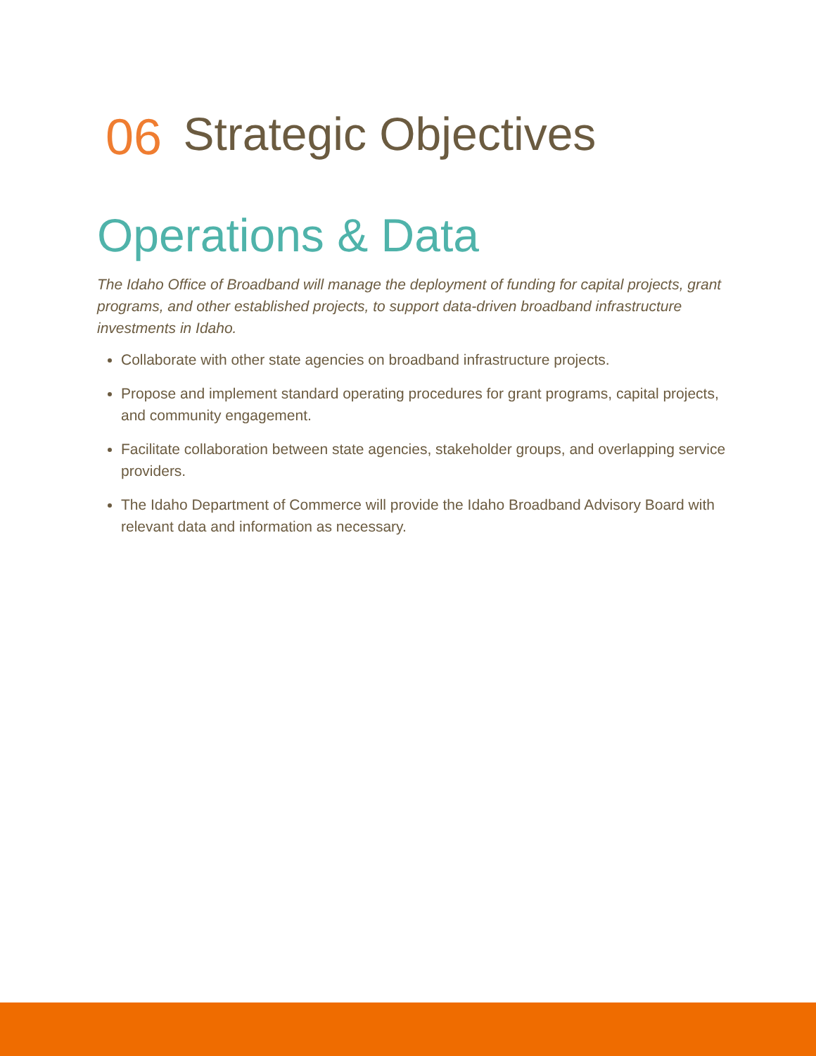06 Strategic Objectives
Operations & Data
The Idaho Office of Broadband will manage the deployment of funding for capital projects, grant programs, and other established projects, to support data-driven broadband infrastructure investments in Idaho.
Collaborate with other state agencies on broadband infrastructure projects.
Propose and implement standard operating procedures for grant programs, capital projects, and community engagement.
Facilitate collaboration between state agencies, stakeholder groups, and overlapping service providers.
The Idaho Department of Commerce will provide the Idaho Broadband Advisory Board with relevant data and information as necessary.